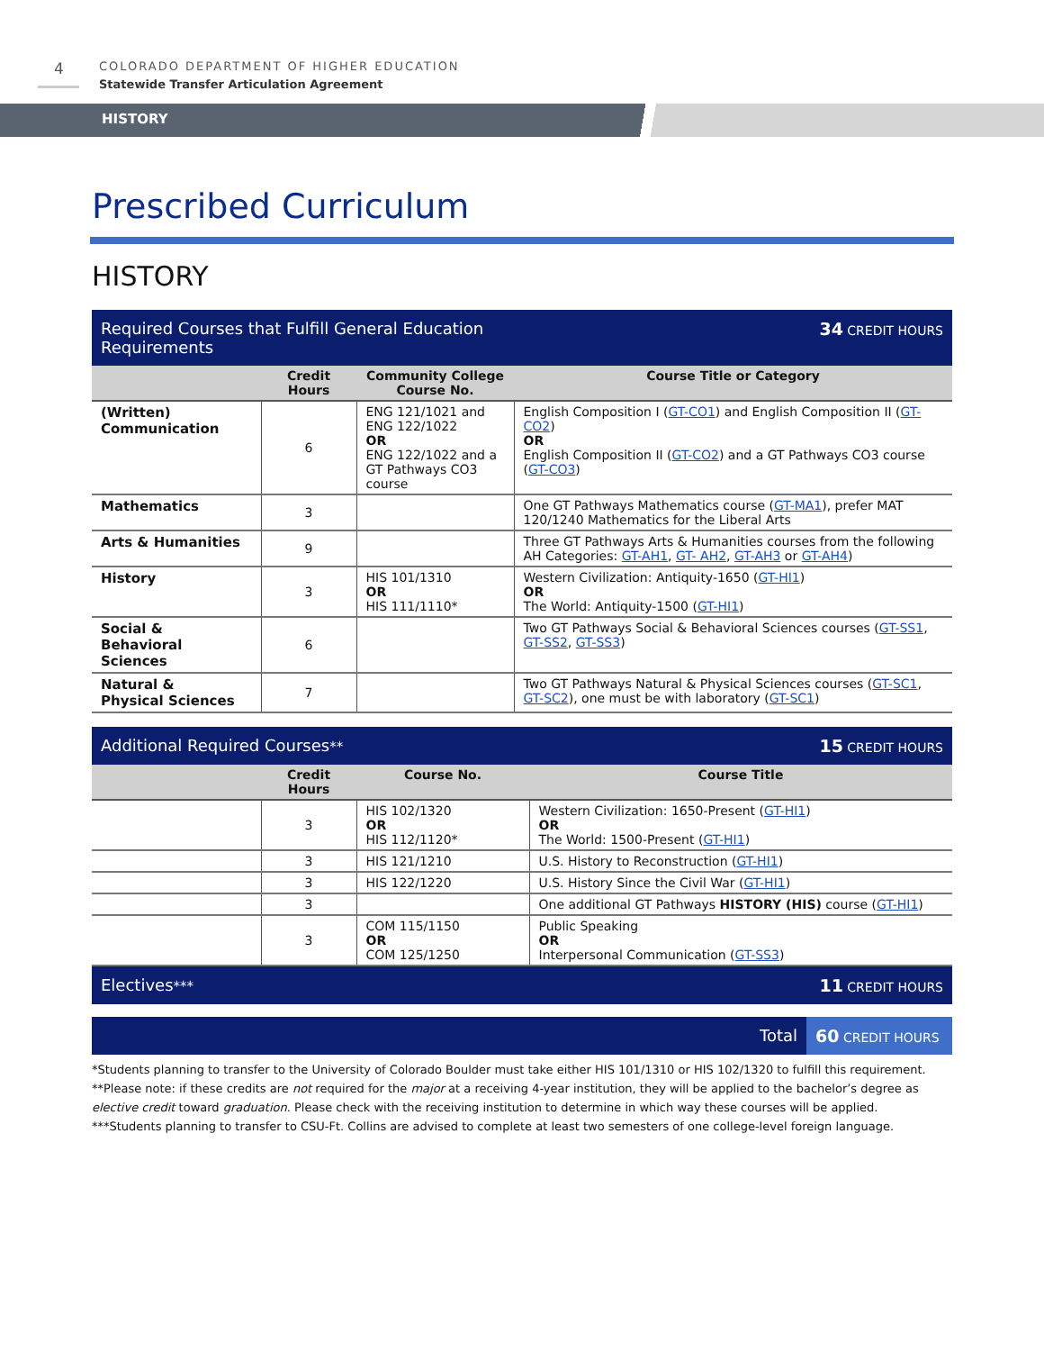4
COLORADO DEPARTMENT OF HIGHER EDUCATION
Statewide Transfer Articulation Agreement
HISTORY
Prescribed Curriculum
HISTORY
| Required Courses that Fulfill General Education Requirements | | | 34 CREDIT HOURS |
| | Credit Hours | Community College Course No. | Course Title or Category |
| (Written) Communication | 6 | ENG 121/1021 and ENG 122/1022 OR ENG 122/1022 and a GT Pathways CO3 course | English Composition I ( GT-CO1 ) and English Composition II ( GT-CO2 ) OR English Composition II ( GT-CO2 ) and a GT Pathways CO3 course ( GT-CO3 ) |
| Mathematics | 3 | | One GT Pathways Mathematics course ( GT-MA1 ), prefer MAT 120/1240 Mathematics for the Liberal Arts |
| Arts & Humanities | 9 | | Three GT Pathways Arts & Humanities courses from the following AH Categories: GT-AH1 , GT- AH2 , GT-AH3 or GT-AH4 ) |
| History | 3 | HIS 101/1310 OR HIS 111/1110* | Western Civilization: Antiquity-1650 ( GT-HI1 ) OR The World: Antiquity-1500 ( GT-HI1 ) |
| Social & Behavioral Sciences | 6 | | Two GT Pathways Social & Behavioral Sciences courses ( GT-SS1 , GT-SS2 , GT-SS3 ) |
| Natural & Physical Sciences | 7 | | Two GT Pathways Natural & Physical Sciences courses ( GT-SC1 , GT-SC2 ), one must be with laboratory ( GT-SC1 ) |
| Additional Required Courses ** | | | 15 CREDIT HOURS |
| | Credit Hours | Course No. | Course Title |
| | 3 | HIS 102/1320 OR HIS 112/1120* | Western Civilization: 1650-Present ( GT-HI1 ) OR The World: 1500-Present ( GT-HI1 ) |
| | 3 | HIS 121/1210 | U.S. History to Reconstruction ( GT-HI1 ) |
| | 3 | HIS 122/1220 | U.S. History Since the Civil War ( GT-HI1 ) |
| | 3 | | One additional GT Pathways HISTORY (HIS) course ( GT-HI1 ) |
| | 3 | COM 115/1150 OR COM 125/1250 | Public Speaking OR Interpersonal Communication ( GT-SS3 ) |
| Electives *** | | | 11 CREDIT HOURS |
| Total | 60 CREDIT HOURS |
*Students planning to transfer to the University of Colorado Boulder must take either HIS 101/1310 or HIS 102/1320 to fulfill this requirement.
**Please note: if these credits are not required for the major at a receiving 4-year institution, they will be applied to the bachelor’s degree as elective credit toward graduation. Please check with the receiving institution to determine in which way these courses will be applied.
***Students planning to transfer to CSU-Ft. Collins are advised to complete at least two semesters of one college-level foreign language.